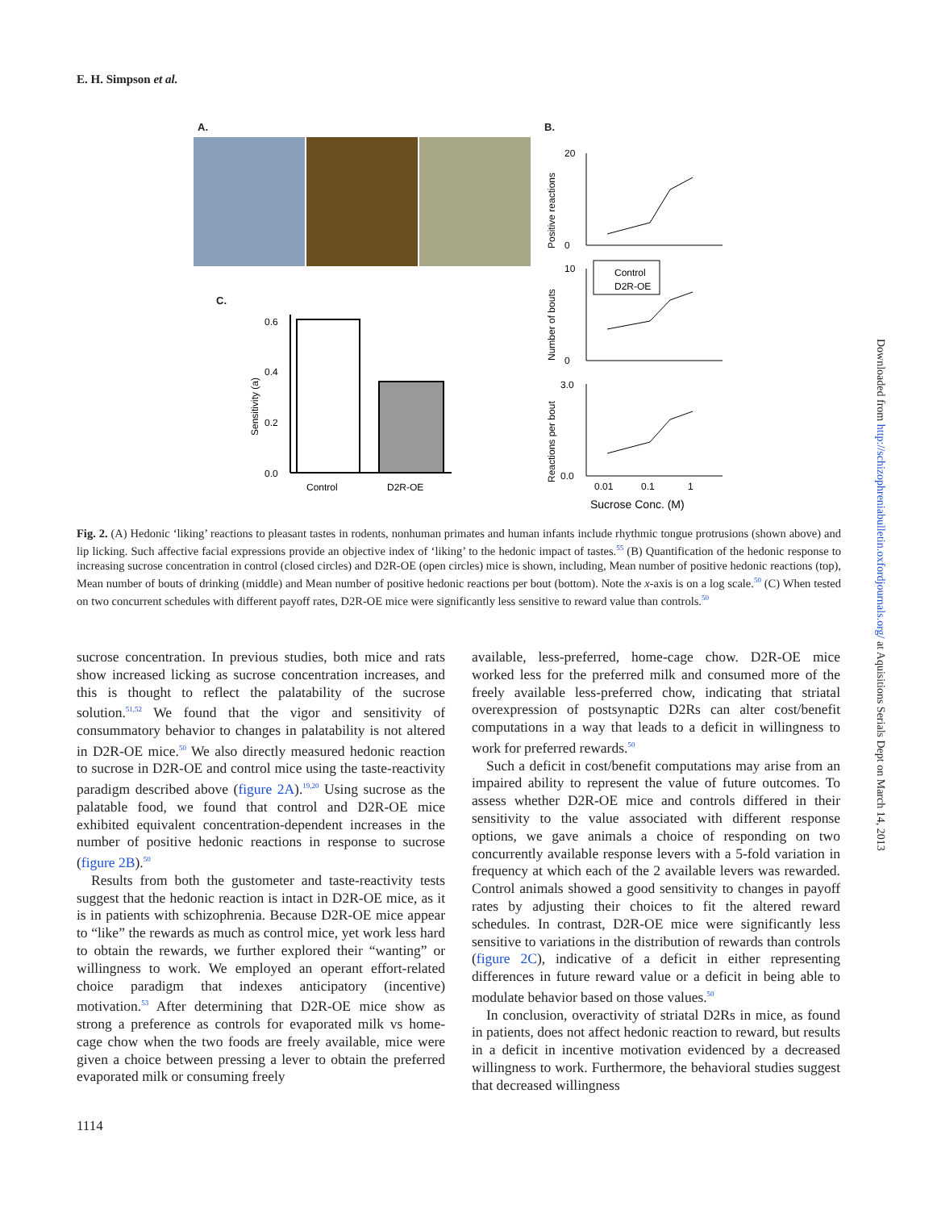E. H. Simpson et al.
A. B.
C.
0.6
0.4
0.2
0.0
Control
D2R-OE
Sensitivity (a)
20
0
10
0
3.0
0.0
Control
D2R-OE
0.01
0.1
1
Sucrose Conc. (M)
Positive reactions
Number of bouts
Reactions per bout
Fig. 2. (A) Hedonic ‘liking’ reactions to pleasant tastes in rodents, nonhuman primates and human infants include rhythmic tongue protrusions (shown above) and lip licking. Such affective facial expressions provide an objective index of ‘liking’ to the hedonic impact of tastes.<sup>55</sup> (B) Quantification of the hedonic response to increasing sucrose concentration in control (closed circles) and D2R-OE (open circles) mice is shown, including, Mean number of positive hedonic reactions (top), Mean number of bouts of drinking (middle) and Mean number of positive hedonic reactions per bout (bottom). Note the x-axis is on a log scale.<sup>50</sup> (C) When tested on two concurrent schedules with different payoff rates, D2R-OE mice were significantly less sensitive to reward value than controls.<sup>50</sup>
sucrose concentration. In previous studies, both mice and rats show increased licking as sucrose concentration increases, and this is thought to reflect the palatability of the sucrose solution.<sup>51,52</sup> We found that the vigor and sensitivity of consummatory behavior to changes in palatability is not altered in D2R-OE mice.<sup>50</sup> We also directly measured hedonic reaction to sucrose in D2R-OE and control mice using the taste-reactivity paradigm described above (figure 2A).<sup>19,20</sup> Using sucrose as the palatable food, we found that control and D2R-OE mice exhibited equivalent concentration-dependent increases in the number of positive hedonic reactions in response to sucrose (figure 2B).<sup>50</sup>
Results from both the gustometer and taste-reactivity tests suggest that the hedonic reaction is intact in D2R-OE mice, as it is in patients with schizophrenia. Because D2R-OE mice appear to “like” the rewards as much as control mice, yet work less hard to obtain the rewards, we further explored their “wanting” or willingness to work. We employed an operant effort-related choice paradigm that indexes anticipatory (incentive) motivation.<sup>53</sup> After determining that D2R-OE mice show as strong a preference as controls for evaporated milk vs home-cage chow when the two foods are freely available, mice were given a choice between pressing a lever to obtain the preferred evaporated milk or consuming freely
available, less-preferred, home-cage chow. D2R-OE mice worked less for the preferred milk and consumed more of the freely available less-preferred chow, indicating that striatal overexpression of postsynaptic D2Rs can alter cost/benefit computations in a way that leads to a deficit in willingness to work for preferred rewards.<sup>50</sup>
Such a deficit in cost/benefit computations may arise from an impaired ability to represent the value of future outcomes. To assess whether D2R-OE mice and controls differed in their sensitivity to the value associated with different response options, we gave animals a choice of responding on two concurrently available response levers with a 5-fold variation in frequency at which each of the 2 available levers was rewarded. Control animals showed a good sensitivity to changes in payoff rates by adjusting their choices to fit the altered reward schedules. In contrast, D2R-OE mice were significantly less sensitive to variations in the distribution of rewards than controls (figure 2C), indicative of a deficit in either representing differences in future reward value or a deficit in being able to modulate behavior based on those values.<sup>50</sup>
In conclusion, overactivity of striatal D2Rs in mice, as found in patients, does not affect hedonic reaction to reward, but results in a deficit in incentive motivation evidenced by a decreased willingness to work. Furthermore, the behavioral studies suggest that decreased willingness
1114
Downloaded from http://schizophreniabulletin.oxfordjournals.org/ at Aquisitions Serials Dept on March 14, 2013